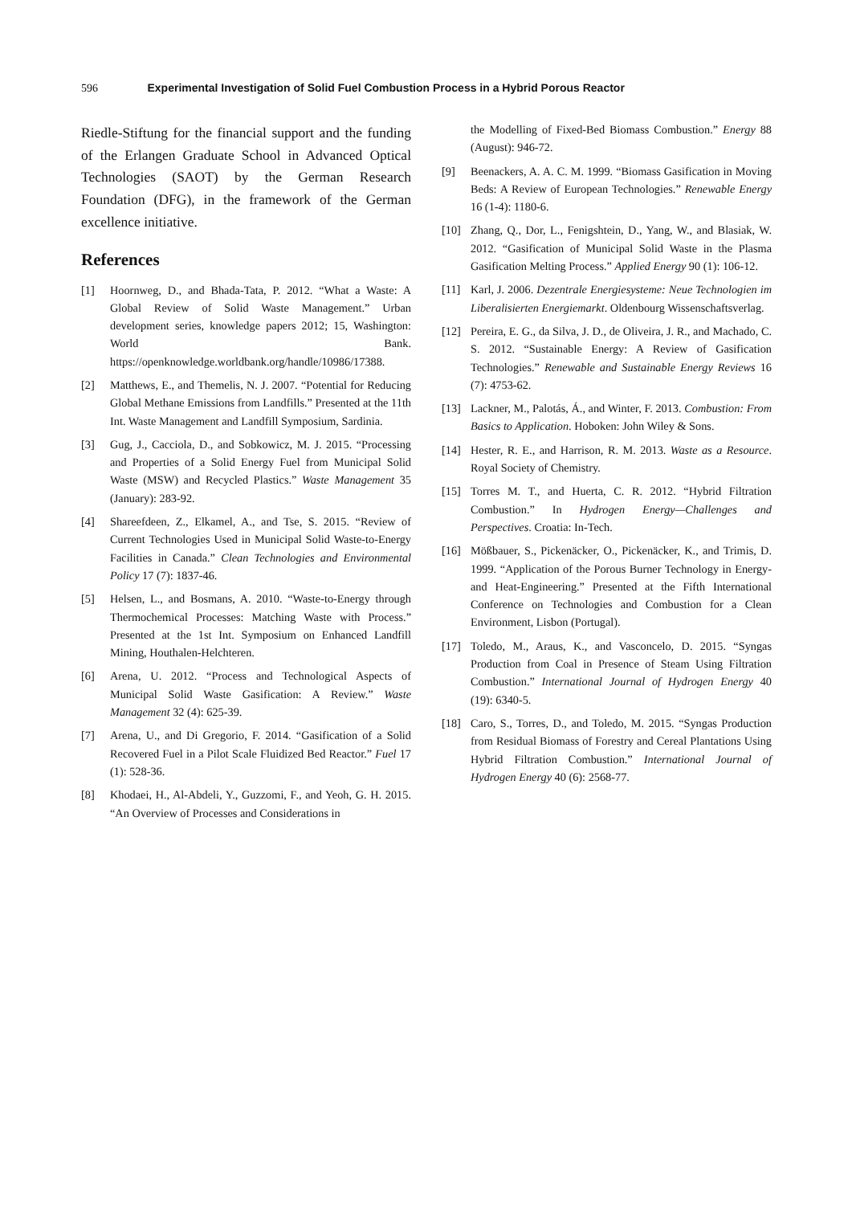596 Experimental Investigation of Solid Fuel Combustion Process in a Hybrid Porous Reactor
Riedle-Stiftung for the financial support and the funding of the Erlangen Graduate School in Advanced Optical Technologies (SAOT) by the German Research Foundation (DFG), in the framework of the German excellence initiative.
References
[1] Hoornweg, D., and Bhada-Tata, P. 2012. “What a Waste: A Global Review of Solid Waste Management.” Urban development series, knowledge papers 2012; 15, Washington: World Bank. https://openknowledge.worldbank.org/handle/10986/17388.
[2] Matthews, E., and Themelis, N. J. 2007. “Potential for Reducing Global Methane Emissions from Landfills.” Presented at the 11th Int. Waste Management and Landfill Symposium, Sardinia.
[3] Gug, J., Cacciola, D., and Sobkowicz, M. J. 2015. “Processing and Properties of a Solid Energy Fuel from Municipal Solid Waste (MSW) and Recycled Plastics.” Waste Management 35 (January): 283-92.
[4] Shareefdeen, Z., Elkamel, A., and Tse, S. 2015. “Review of Current Technologies Used in Municipal Solid Waste-to-Energy Facilities in Canada.” Clean Technologies and Environmental Policy 17 (7): 1837-46.
[5] Helsen, L., and Bosmans, A. 2010. “Waste-to-Energy through Thermochemical Processes: Matching Waste with Process.” Presented at the 1st Int. Symposium on Enhanced Landfill Mining, Houthalen-Helchteren.
[6] Arena, U. 2012. “Process and Technological Aspects of Municipal Solid Waste Gasification: A Review.” Waste Management 32 (4): 625-39.
[7] Arena, U., and Di Gregorio, F. 2014. “Gasification of a Solid Recovered Fuel in a Pilot Scale Fluidized Bed Reactor.” Fuel 17 (1): 528-36.
[8] Khodaei, H., Al-Abdeli, Y., Guzzomi, F., and Yeoh, G. H. 2015. “An Overview of Processes and Considerations in
the Modelling of Fixed-Bed Biomass Combustion.” Energy 88 (August): 946-72.
[9] Beenackers, A. A. C. M. 1999. “Biomass Gasification in Moving Beds: A Review of European Technologies.” Renewable Energy 16 (1-4): 1180-6.
[10] Zhang, Q., Dor, L., Fenigshtein, D., Yang, W., and Blasiak, W. 2012. “Gasification of Municipal Solid Waste in the Plasma Gasification Melting Process.” Applied Energy 90 (1): 106-12.
[11] Karl, J. 2006. Dezentrale Energiesysteme: Neue Technologien im Liberalisierten Energiemarkt. Oldenbourg Wissenschaftsverlag.
[12] Pereira, E. G., da Silva, J. D., de Oliveira, J. R., and Machado, C. S. 2012. “Sustainable Energy: A Review of Gasification Technologies.” Renewable and Sustainable Energy Reviews 16 (7): 4753-62.
[13] Lackner, M., Palotás, Á., and Winter, F. 2013. Combustion: From Basics to Application. Hoboken: John Wiley & Sons.
[14] Hester, R. E., and Harrison, R. M. 2013. Waste as a Resource. Royal Society of Chemistry.
[15] Torres M. T., and Huerta, C. R. 2012. “Hybrid Filtration Combustion.” In Hydrogen Energy—Challenges and Perspectives. Croatia: In-Tech.
[16] Mößbauer, S., Pickenäcker, O., Pickenäcker, K., and Trimis, D. 1999. “Application of the Porous Burner Technology in Energy- and Heat-Engineering.” Presented at the Fifth International Conference on Technologies and Combustion for a Clean Environment, Lisbon (Portugal).
[17] Toledo, M., Araus, K., and Vasconcelo, D. 2015. “Syngas Production from Coal in Presence of Steam Using Filtration Combustion.” International Journal of Hydrogen Energy 40 (19): 6340-5.
[18] Caro, S., Torres, D., and Toledo, M. 2015. “Syngas Production from Residual Biomass of Forestry and Cereal Plantations Using Hybrid Filtration Combustion.” International Journal of Hydrogen Energy 40 (6): 2568-77.